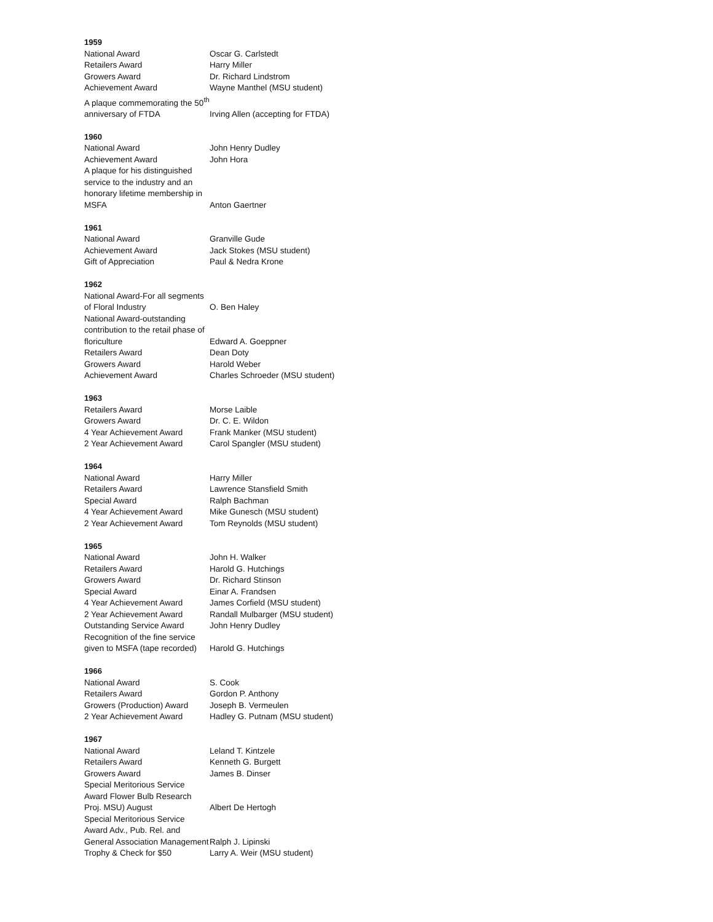1959
| National Award | Oscar G. Carlstedt |
| Retailers Award | Harry Miller |
| Growers Award | Dr. Richard Lindstrom |
| Achievement Award | Wayne Manthel (MSU student) |
| A plaque commemorating the 50<sup>th</sup> anniversary of FTDA | Irving Allen (accepting for FTDA) |
1960
| National Award | John Henry Dudley |
| Achievement Award | John Hora |
| A plaque for his distinguished service to the industry and an honorary lifetime membership in MSFA | Anton Gaertner |
1961
| National Award | Granville Gude |
| Achievement Award | Jack Stokes (MSU student) |
| Gift of Appreciation | Paul & Nedra Krone |
1962
| National Award-For all segments of Floral Industry | O. Ben Haley |
| National Award-outstanding contribution to the retail phase of floriculture | Edward A. Goeppner |
| Retailers Award | Dean Doty |
| Growers Award | Harold Weber |
| Achievement Award | Charles Schroeder (MSU student) |
1963
| Retailers Award | Morse Laible |
| Growers Award | Dr. C. E. Wildon |
| 4 Year Achievement Award | Frank Manker (MSU student) |
| 2 Year Achievement Award | Carol Spangler (MSU student) |
1964
| National Award | Harry Miller |
| Retailers Award | Lawrence Stansfield Smith |
| Special Award | Ralph Bachman |
| 4 Year Achievement Award | Mike Gunesch (MSU student) |
| 2 Year Achievement Award | Tom Reynolds (MSU student) |
1965
| National Award | John H. Walker |
| Retailers Award | Harold G. Hutchings |
| Growers Award | Dr. Richard Stinson |
| Special Award | Einar A. Frandsen |
| 4 Year Achievement Award | James Corfield (MSU student) |
| 2 Year Achievement Award | Randall Mulbarger (MSU student) |
| Outstanding Service Award | John Henry Dudley |
| Recognition of the fine service given to MSFA (tape recorded) | Harold G. Hutchings |
1966
| National Award | S. Cook |
| Retailers Award | Gordon P. Anthony |
| Growers (Production) Award | Joseph B. Vermeulen |
| 2 Year Achievement Award | Hadley G. Putnam (MSU student) |
1967
| National Award | Leland T. Kintzele |
| Retailers Award | Kenneth G. Burgett |
| Growers Award | James B. Dinser |
| Special Meritorious Service Award Flower Bulb Research Proj. MSU) August | Albert De Hertogh |
| Special Meritorious Service Award Adv., Pub. Rel. and General Association Management | Ralph J. Lipinski |
| Trophy & Check for $50 | Larry A. Weir (MSU student) |